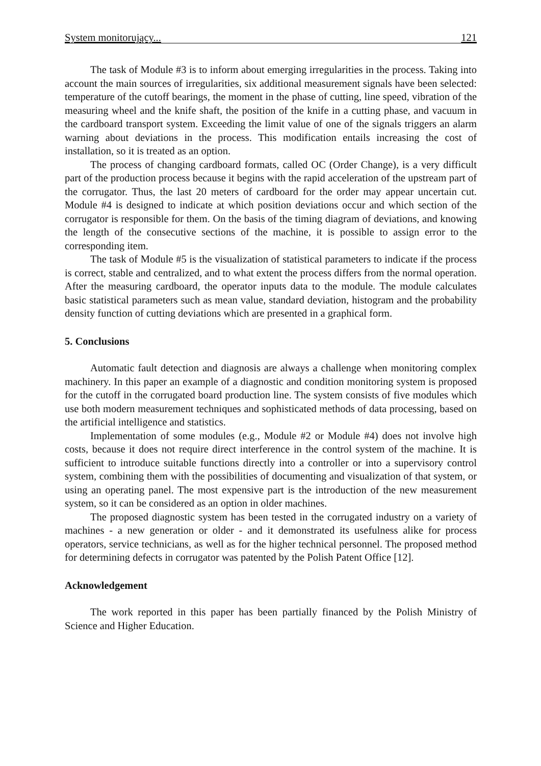System monitorujący... 121
The task of Module #3 is to inform about emerging irregularities in the process. Taking into account the main sources of irregularities, six additional measurement signals have been selected: temperature of the cutoff bearings, the moment in the phase of cutting, line speed, vibration of the measuring wheel and the knife shaft, the position of the knife in a cutting phase, and vacuum in the cardboard transport system. Exceeding the limit value of one of the signals triggers an alarm warning about deviations in the process. This modification entails increasing the cost of installation, so it is treated as an option.
The process of changing cardboard formats, called OC (Order Change), is a very difficult part of the production process because it begins with the rapid acceleration of the upstream part of the corrugator. Thus, the last 20 meters of cardboard for the order may appear uncertain cut. Module #4 is designed to indicate at which position deviations occur and which section of the corrugator is responsible for them. On the basis of the timing diagram of deviations, and knowing the length of the consecutive sections of the machine, it is possible to assign error to the corresponding item.
The task of Module #5 is the visualization of statistical parameters to indicate if the process is correct, stable and centralized, and to what extent the process differs from the normal operation. After the measuring cardboard, the operator inputs data to the module. The module calculates basic statistical parameters such as mean value, standard deviation, histogram and the probability density function of cutting deviations which are presented in a graphical form.
5. Conclusions
Automatic fault detection and diagnosis are always a challenge when monitoring complex machinery. In this paper an example of a diagnostic and condition monitoring system is proposed for the cutoff in the corrugated board production line. The system consists of five modules which use both modern measurement techniques and sophisticated methods of data processing, based on the artificial intelligence and statistics.
Implementation of some modules (e.g., Module #2 or Module #4) does not involve high costs, because it does not require direct interference in the control system of the machine. It is sufficient to introduce suitable functions directly into a controller or into a supervisory control system, combining them with the possibilities of documenting and visualization of that system, or using an operating panel. The most expensive part is the introduction of the new measurement system, so it can be considered as an option in older machines.
The proposed diagnostic system has been tested in the corrugated industry on a variety of machines - a new generation or older - and it demonstrated its usefulness alike for process operators, service technicians, as well as for the higher technical personnel. The proposed method for determining defects in corrugator was patented by the Polish Patent Office [12].
Acknowledgement
The work reported in this paper has been partially financed by the Polish Ministry of Science and Higher Education.